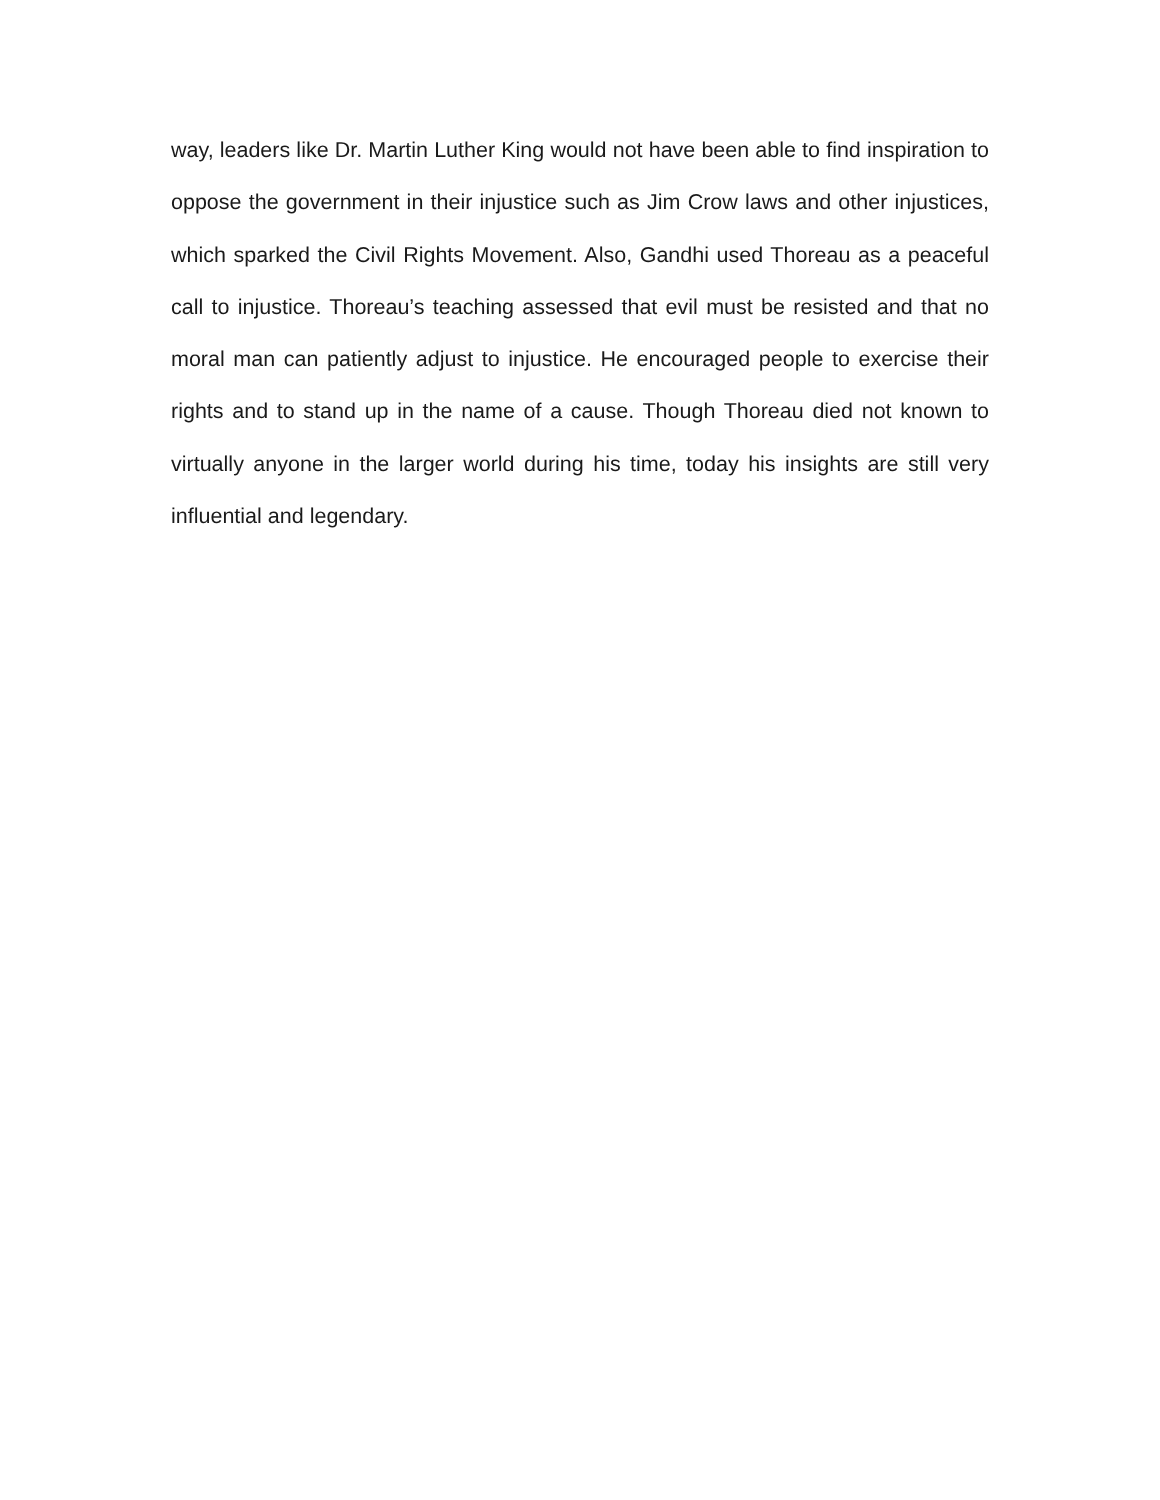way, leaders like Dr. Martin Luther King would not have been able to find inspiration to oppose the government in their injustice such as Jim Crow laws and other injustices, which sparked the Civil Rights Movement. Also, Gandhi used Thoreau as a peaceful call to injustice. Thoreau’s teaching assessed that evil must be resisted and that no moral man can patiently adjust to injustice. He encouraged people to exercise their rights and to stand up in the name of a cause. Though Thoreau died not known to virtually anyone in the larger world during his time, today his insights are still very influential and legendary.